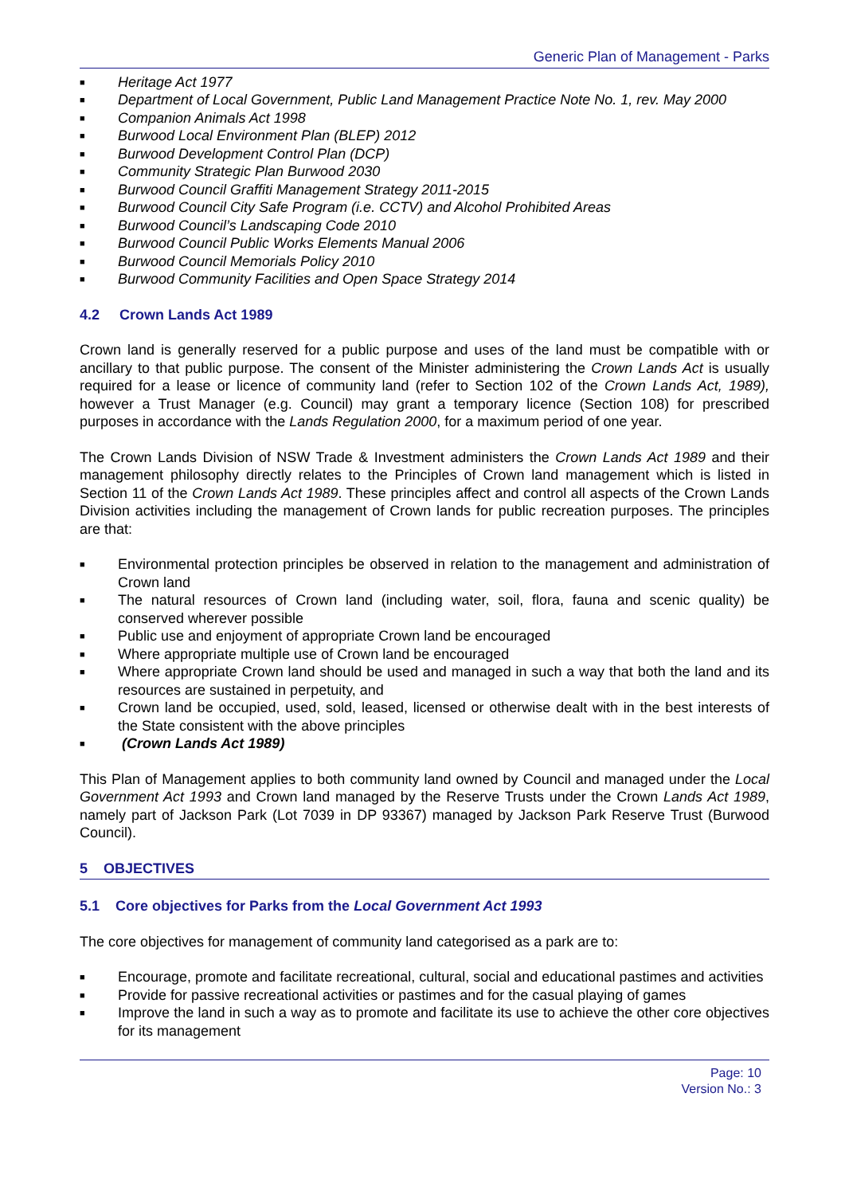Generic Plan of Management - Parks
■ Heritage Act 1977
■ Department of Local Government, Public Land Management Practice Note No. 1, rev. May 2000
■ Companion Animals Act 1998
■ Burwood Local Environment Plan (BLEP) 2012
■ Burwood Development Control Plan (DCP)
■ Community Strategic Plan Burwood 2030
■ Burwood Council Graffiti Management Strategy 2011-2015
■ Burwood Council City Safe Program (i.e. CCTV) and Alcohol Prohibited Areas
■ Burwood Council’s Landscaping Code 2010
■ Burwood Council Public Works Elements Manual 2006
■ Burwood Council Memorials Policy 2010
■ Burwood Community Facilities and Open Space Strategy 2014
4.2 Crown Lands Act 1989
Crown land is generally reserved for a public purpose and uses of the land must be compatible with or ancillary to that public purpose. The consent of the Minister administering the Crown Lands Act is usually required for a lease or licence of community land (refer to Section 102 of the Crown Lands Act, 1989), however a Trust Manager (e.g. Council) may grant a temporary licence (Section 108) for prescribed purposes in accordance with the Lands Regulation 2000, for a maximum period of one year.
The Crown Lands Division of NSW Trade & Investment administers the Crown Lands Act 1989 and their management philosophy directly relates to the Principles of Crown land management which is listed in Section 11 of the Crown Lands Act 1989. These principles affect and control all aspects of the Crown Lands Division activities including the management of Crown lands for public recreation purposes. The principles are that:
■ Environmental protection principles be observed in relation to the management and administration of Crown land
■ The natural resources of Crown land (including water, soil, flora, fauna and scenic quality) be conserved wherever possible
■ Public use and enjoyment of appropriate Crown land be encouraged
■ Where appropriate multiple use of Crown land be encouraged
■ Where appropriate Crown land should be used and managed in such a way that both the land and its resources are sustained in perpetuity, and
■ Crown land be occupied, used, sold, leased, licensed or otherwise dealt with in the best interests of the State consistent with the above principles
■ (Crown Lands Act 1989)
This Plan of Management applies to both community land owned by Council and managed under the Local Government Act 1993 and Crown land managed by the Reserve Trusts under the Crown Lands Act 1989, namely part of Jackson Park (Lot 7039 in DP 93367) managed by Jackson Park Reserve Trust (Burwood Council).
5 OBJECTIVES
5.1 Core objectives for Parks from the Local Government Act 1993
The core objectives for management of community land categorised as a park are to:
■ Encourage, promote and facilitate recreational, cultural, social and educational pastimes and activities
■ Provide for passive recreational activities or pastimes and for the casual playing of games
■ Improve the land in such a way as to promote and facilitate its use to achieve the other core objectives for its management
Page: 10
Version No.: 3